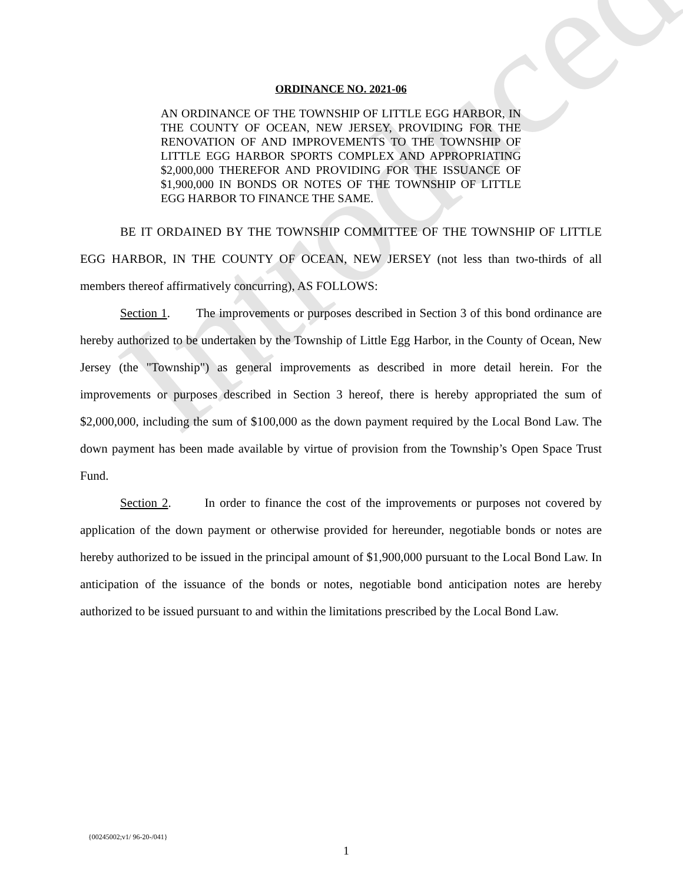Introduced
ORDINANCE NO. 2021-06
AN ORDINANCE OF THE TOWNSHIP OF LITTLE EGG HARBOR, IN THE COUNTY OF OCEAN, NEW JERSEY, PROVIDING FOR THE RENOVATION OF AND IMPROVEMENTS TO THE TOWNSHIP OF LITTLE EGG HARBOR SPORTS COMPLEX AND APPROPRIATING $2,000,000 THEREFOR AND PROVIDING FOR THE ISSUANCE OF $1,900,000 IN BONDS OR NOTES OF THE TOWNSHIP OF LITTLE EGG HARBOR TO FINANCE THE SAME.
BE IT ORDAINED BY THE TOWNSHIP COMMITTEE OF THE TOWNSHIP OF LITTLE EGG HARBOR, IN THE COUNTY OF OCEAN, NEW JERSEY (not less than two-thirds of all members thereof affirmatively concurring), AS FOLLOWS:
Section 1. The improvements or purposes described in Section 3 of this bond ordinance are hereby authorized to be undertaken by the Township of Little Egg Harbor, in the County of Ocean, New Jersey (the "Township") as general improvements as described in more detail herein. For the improvements or purposes described in Section 3 hereof, there is hereby appropriated the sum of $2,000,000, including the sum of $100,000 as the down payment required by the Local Bond Law. The down payment has been made available by virtue of provision from the Township’s Open Space Trust Fund.
Section 2. In order to finance the cost of the improvements or purposes not covered by application of the down payment or otherwise provided for hereunder, negotiable bonds or notes are hereby authorized to be issued in the principal amount of $1,900,000 pursuant to the Local Bond Law. In anticipation of the issuance of the bonds or notes, negotiable bond anticipation notes are hereby authorized to be issued pursuant to and within the limitations prescribed by the Local Bond Law.
{00245002;v1/ 96-20-/041}
1